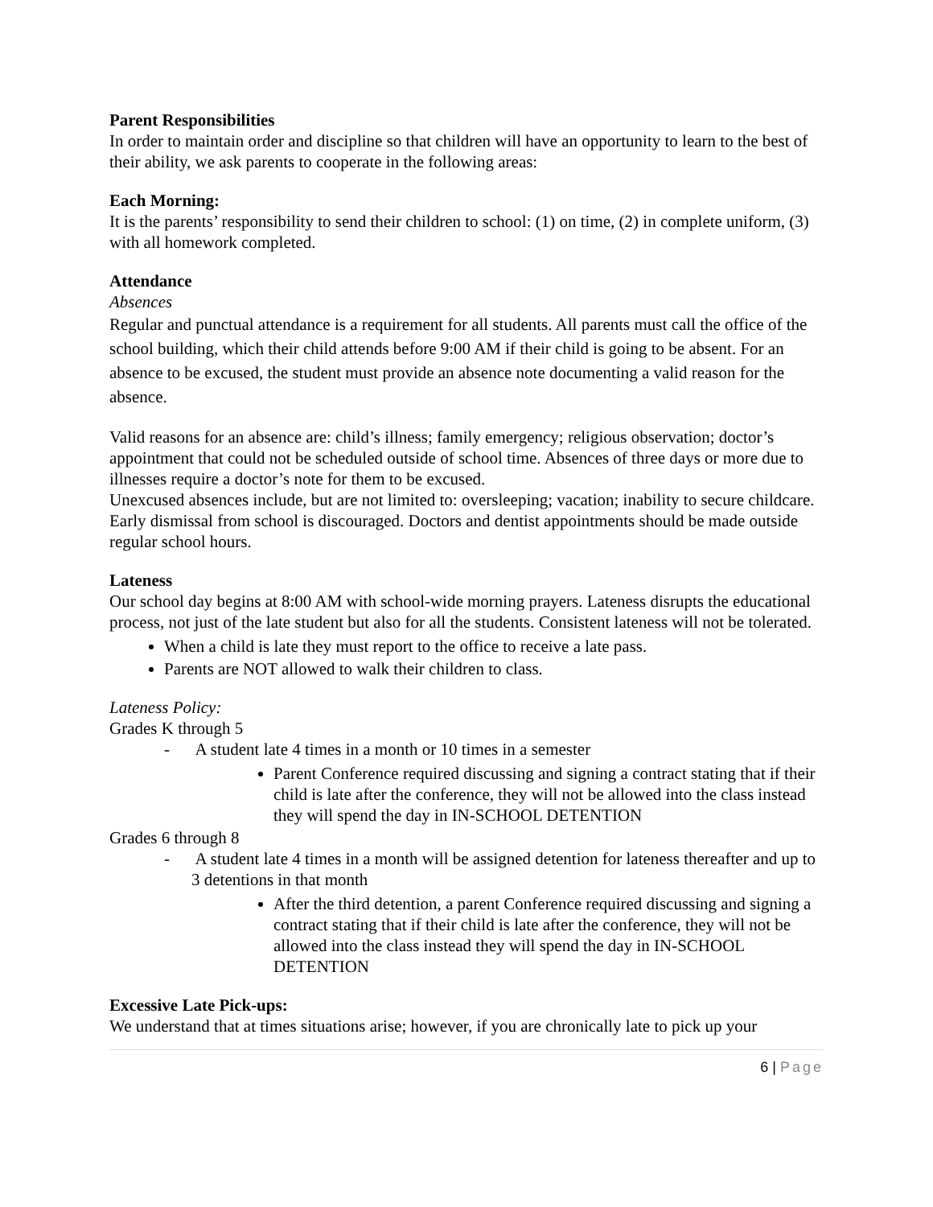Parent Responsibilities
In order to maintain order and discipline so that children will have an opportunity to learn to the best of their ability, we ask parents to cooperate in the following areas:
Each Morning:
It is the parents’ responsibility to send their children to school: (1) on time, (2) in complete uniform, (3) with all homework completed.
Attendance
Absences
Regular and punctual attendance is a requirement for all students. All parents must call the office of the school building, which their child attends before 9:00 AM if their child is going to be absent. For an absence to be excused, the student must provide an absence note documenting a valid reason for the absence.
Valid reasons for an absence are: child’s illness; family emergency; religious observation; doctor’s appointment that could not be scheduled outside of school time. Absences of three days or more due to illnesses require a doctor’s note for them to be excused.
Unexcused absences include, but are not limited to: oversleeping; vacation; inability to secure childcare.
Early dismissal from school is discouraged. Doctors and dentist appointments should be made outside regular school hours.
Lateness
Our school day begins at 8:00 AM with school-wide morning prayers. Lateness disrupts the educational process, not just of the late student but also for all the students. Consistent lateness will not be tolerated.
When a child is late they must report to the office to receive a late pass.
Parents are NOT allowed to walk their children to class.
Lateness Policy:
Grades K through 5
- A student late 4 times in a month or 10 times in a semester
Parent Conference required discussing and signing a contract stating that if their child is late after the conference, they will not be allowed into the class instead they will spend the day in IN-SCHOOL DETENTION
Grades 6 through 8
- A student late 4 times in a month will be assigned detention for lateness thereafter and up to 3 detentions in that month
After the third detention, a parent Conference required discussing and signing a contract stating that if their child is late after the conference, they will not be allowed into the class instead they will spend the day in IN-SCHOOL DETENTION
Excessive Late Pick-ups:
We understand that at times situations arise; however, if you are chronically late to pick up your
6 | Page